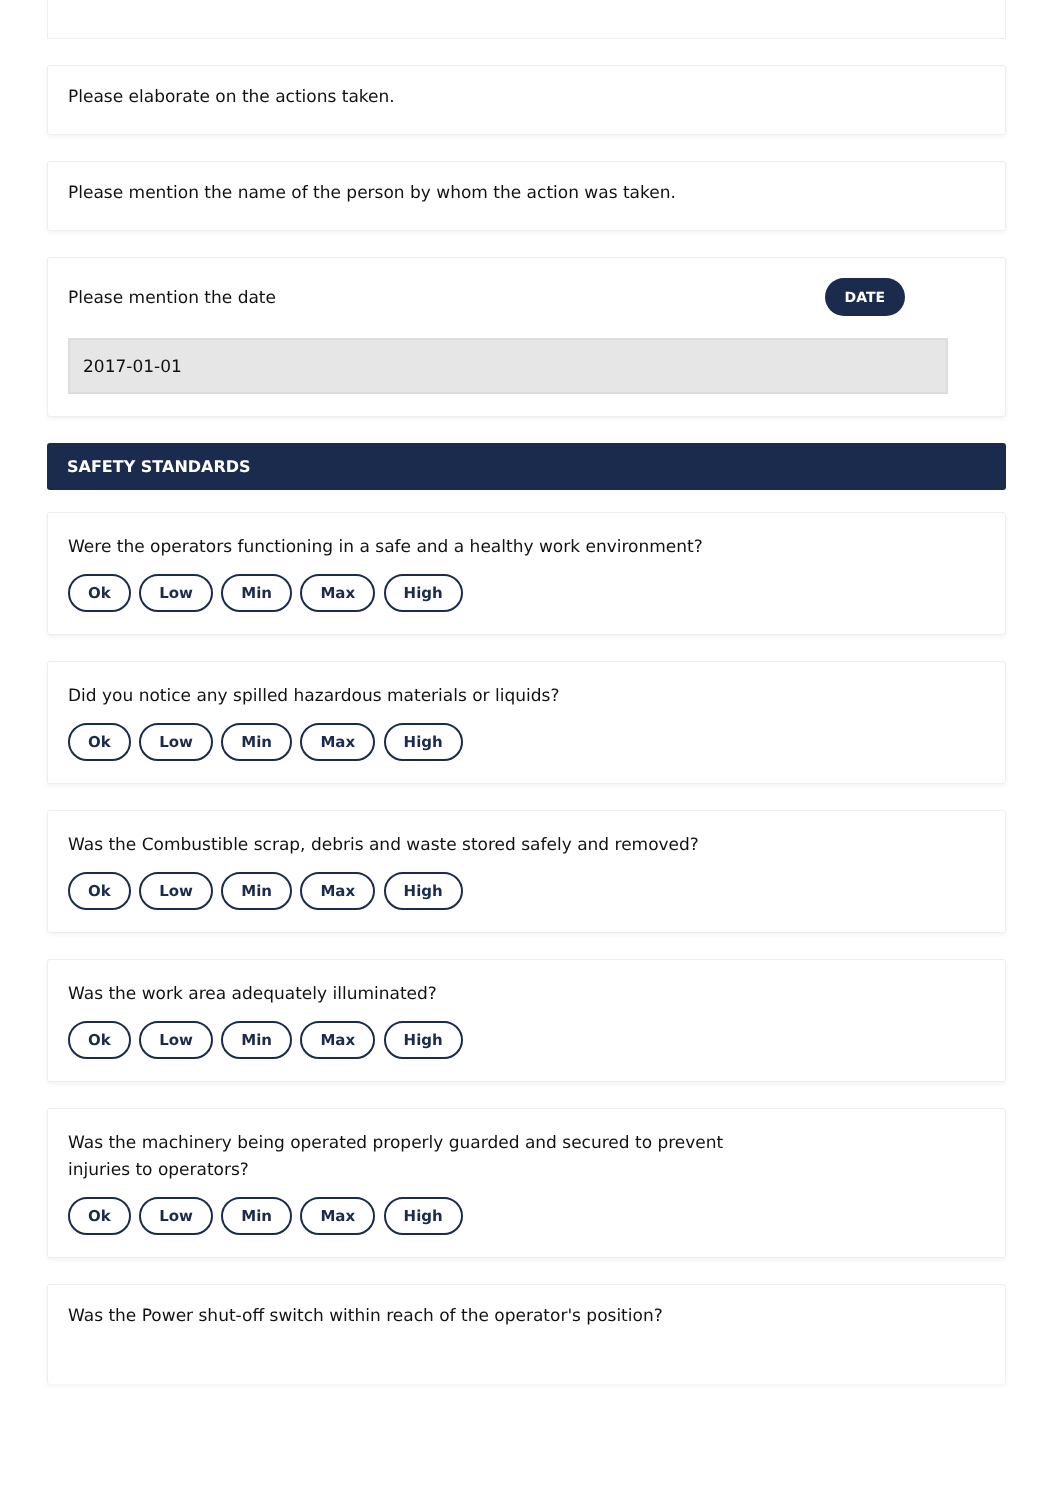Please elaborate on the actions taken.
Please mention the name of the person by whom the action was taken.
Please mention the date DATE
2017-01-01
SAFETY STANDARDS
Were the operators functioning in a safe and a healthy work environment?
Ok Low Min Max High
Did you notice any spilled hazardous materials or liquids?
Ok Low Min Max High
Was the Combustible scrap, debris and waste stored safely and removed?
Ok Low Min Max High
Was the work area adequately illuminated?
Ok Low Min Max High
Was the machinery being operated properly guarded and secured to prevent
injuries to operators?
Ok Low Min Max High
Was the Power shut-off switch within reach of the operator's position?